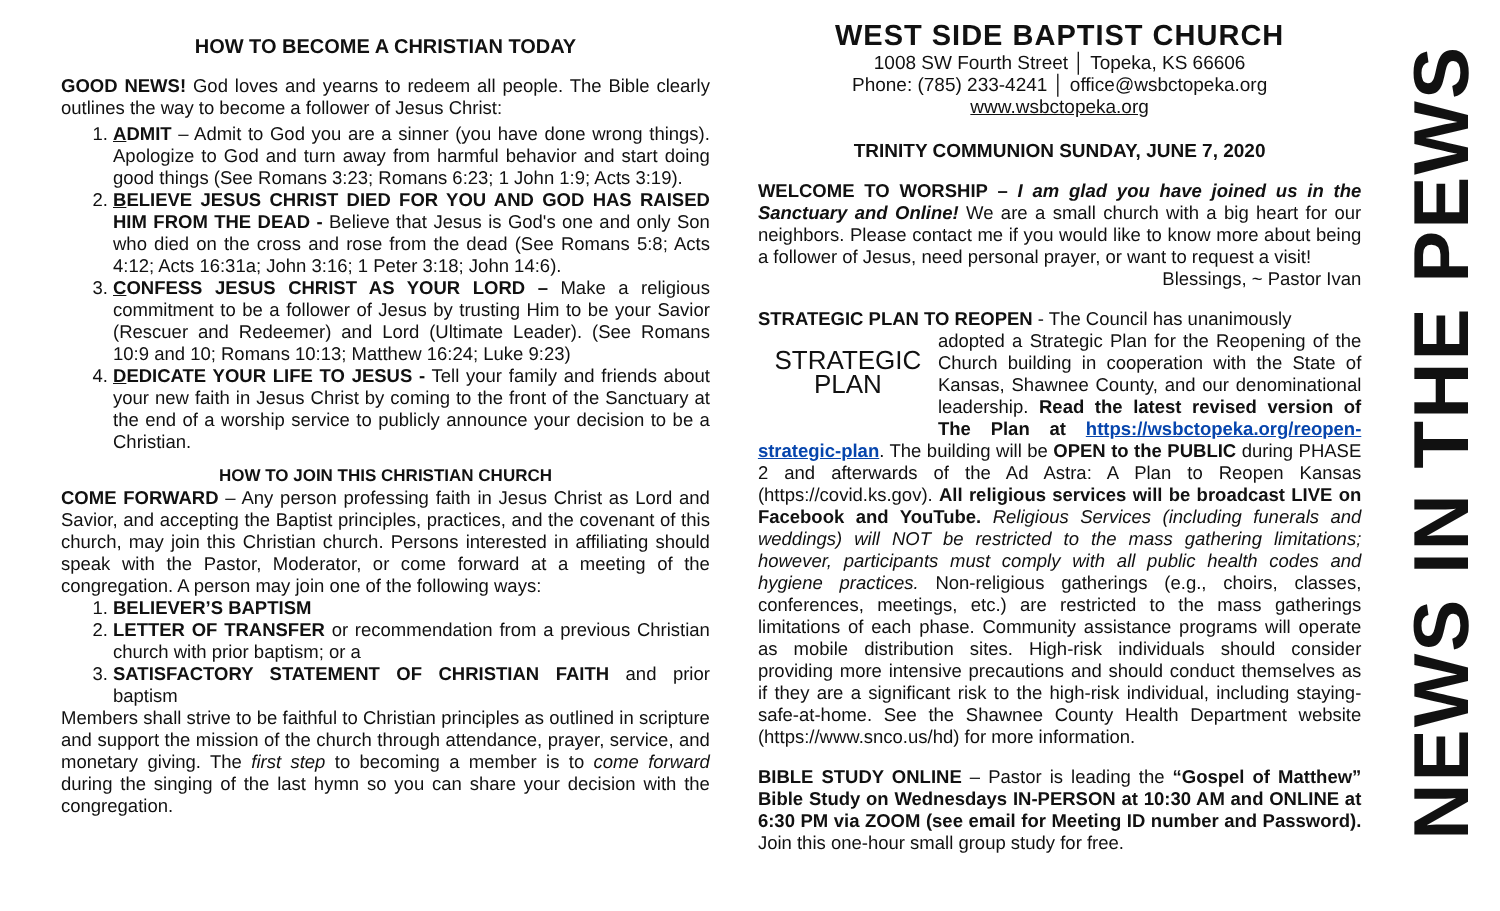HOW TO BECOME A CHRISTIAN TODAY
GOOD NEWS! God loves and yearns to redeem all people. The Bible clearly outlines the way to become a follower of Jesus Christ:
1. ADMIT – Admit to God you are a sinner (you have done wrong things). Apologize to God and turn away from harmful behavior and start doing good things (See Romans 3:23; Romans 6:23; 1 John 1:9; Acts 3:19).
2. BELIEVE JESUS CHRIST DIED FOR YOU AND GOD HAS RAISED HIM FROM THE DEAD - Believe that Jesus is God's one and only Son who died on the cross and rose from the dead (See Romans 5:8; Acts 4:12; Acts 16:31a; John 3:16; 1 Peter 3:18; John 14:6).
3. CONFESS JESUS CHRIST AS YOUR LORD – Make a religious commitment to be a follower of Jesus by trusting Him to be your Savior (Rescuer and Redeemer) and Lord (Ultimate Leader). (See Romans 10:9 and 10; Romans 10:13; Matthew 16:24; Luke 9:23)
4. DEDICATE YOUR LIFE TO JESUS - Tell your family and friends about your new faith in Jesus Christ by coming to the front of the Sanctuary at the end of a worship service to publicly announce your decision to be a Christian.
HOW TO JOIN THIS CHRISTIAN CHURCH
COME FORWARD – Any person professing faith in Jesus Christ as Lord and Savior, and accepting the Baptist principles, practices, and the covenant of this church, may join this Christian church. Persons interested in affiliating should speak with the Pastor, Moderator, or come forward at a meeting of the congregation. A person may join one of the following ways:
1. BELIEVER’S BAPTISM
2. LETTER OF TRANSFER or recommendation from a previous Christian church with prior baptism; or a
3. SATISFACTORY STATEMENT OF CHRISTIAN FAITH and prior baptism
Members shall strive to be faithful to Christian principles as outlined in scripture and support the mission of the church through attendance, prayer, service, and monetary giving. The first step to becoming a member is to come forward during the singing of the last hymn so you can share your decision with the congregation.
WEST SIDE BAPTIST CHURCH
1008 SW Fourth Street │ Topeka, KS 66606
Phone: (785) 233-4241 │ office@wsbctopeka.org
www.wsbctopeka.org
TRINITY COMMUNION SUNDAY, JUNE 7, 2020
WELCOME TO WORSHIP – I am glad you have joined us in the Sanctuary and Online! We are a small church with a big heart for our neighbors. Please contact me if you would like to know more about being a follower of Jesus, need personal prayer, or want to request a visit!
Blessings, ~ Pastor Ivan
STRATEGIC PLAN TO REOPEN - The Council has unanimously
STRATEGIC
PLAN
adopted a Strategic Plan for the Reopening of the Church building in cooperation with the State of Kansas, Shawnee County, and our denominational leadership. Read the latest revised version of The Plan at https://wsbctopeka.org/reopen-strategic-plan. The building will be OPEN to the PUBLIC during PHASE 2 and afterwards of the Ad Astra: A Plan to Reopen Kansas (https://covid.ks.gov). All religious services will be broadcast LIVE on Facebook and YouTube. Religious Services (including funerals and weddings) will NOT be restricted to the mass gathering limitations; however, participants must comply with all public health codes and hygiene practices. Non-religious gatherings (e.g., choirs, classes, conferences, meetings, etc.) are restricted to the mass gatherings limitations of each phase. Community assistance programs will operate as mobile distribution sites. High-risk individuals should consider providing more intensive precautions and should conduct themselves as if they are a significant risk to the high-risk individual, including staying-safe-at-home. See the Shawnee County Health Department website (https://www.snco.us/hd) for more information.
BIBLE STUDY ONLINE – Pastor is leading the “Gospel of Matthew” Bible Study on Wednesdays IN-PERSON at 10:30 AM and ONLINE at 6:30 PM via ZOOM (see email for Meeting ID number and Password). Join this one-hour small group study for free.
NEWS IN THE PEWS